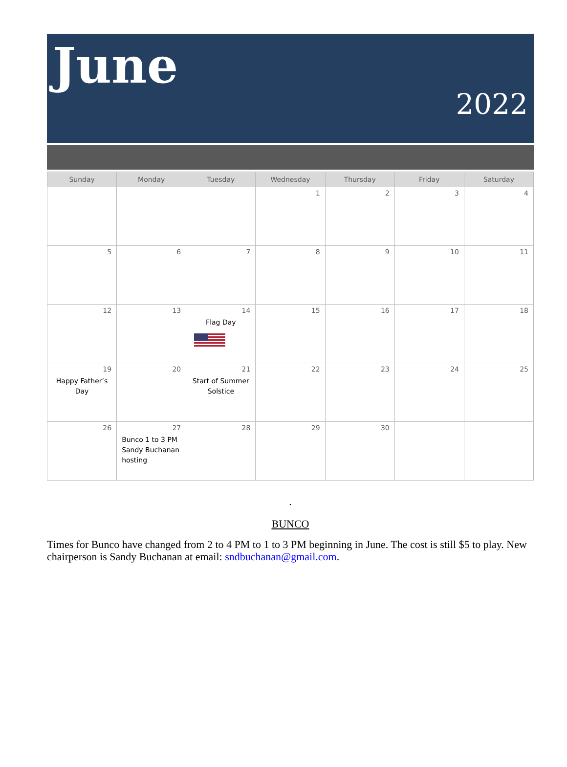June
2022
| Sunday | Monday | Tuesday | Wednesday | Thursday | Friday | Saturday |
| --- | --- | --- | --- | --- | --- | --- |
| | | | 1 | 2 | 3 | 4 |
| 5 | 6 | 7 | 8 | 9 | 10 | 11 |
| 12 | 13 | 14 Flag Day | 15 | 16 | 17 | 18 |
| 19 Happy Father’s Day | 20 | 21 Start of Summer Solstice | 22 | 23 | 24 | 25 |
| 26 | 27 Bunco 1 to 3 PM Sandy Buchanan hosting | 28 | 29 | 30 | | |
.
BUNCO
Times for Bunco have changed from 2 to 4 PM to 1 to 3 PM beginning in June. The cost is still $5 to play. New chairperson is Sandy Buchanan at email: sndbuchanan@gmail.com.